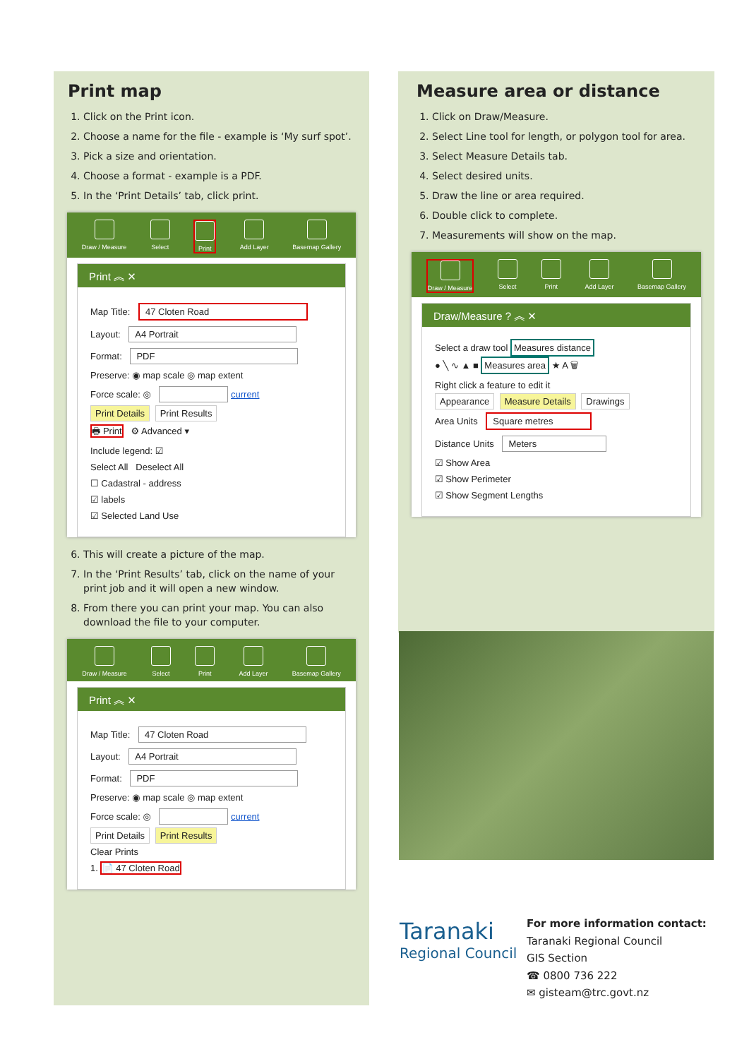Print map
1. Click on the Print icon.
2. Choose a name for the file - example is ‘My surf spot’.
3. Pick a size and orientation.
4. Choose a format - example is a PDF.
5. In the ‘Print Details’ tab, click print.
Draw / Measure Select Print Add Layer Basemap Gallery
Print ︽ ✕
Map Title: 47 Cloten Road
Layout: A4 Portrait
Format: PDF
Preserve: ◉ map scale ◎ map extent
Force scale: ◎ current
Print Details Print Results
🖶 Print ⚙ Advanced ▾
Include legend: ☑
Select All Deselect All
☐ Cadastral - address
☑ labels
☑ Selected Land Use
6. This will create a picture of the map.
7. In the ‘Print Results’ tab, click on the name of your print job and it will open a new window.
8. From there you can print your map. You can also download the file to your computer.
Draw / Measure Select Print Add Layer Basemap Gallery
Print ︽ ✕
Map Title: 47 Cloten Road
Layout: A4 Portrait
Format: PDF
Preserve: ◉ map scale ◎ map extent
Force scale: ◎ current
Print Details Print Results
Clear Prints
1. 📄 47 Cloten Road
Measure area or distance
1. Click on Draw/Measure.
2. Select Line tool for length, or polygon tool for area.
3. Select Measure Details tab.
4. Select desired units.
5. Draw the line or area required.
6. Double click to complete.
7. Measurements will show on the map.
Draw / Measure Select Print Add Layer Basemap Gallery
Draw/Measure ? ︽ ✕
Select a draw tool Measures distance
● ╲ ∿ ▲ ■ Measures area ★ A 🗑
Right click a feature to edit it
Appearance Measure Details Drawings
Area Units Square metres
Distance Units Meters
☑ Show Area
☑ Show Perimeter
☑ Show Segment Lengths
Taranaki
Regional Council
For more information contact:
Taranaki Regional Council
GIS Section
☎ 0800 736 222
✉ gisteam@trc.govt.nz